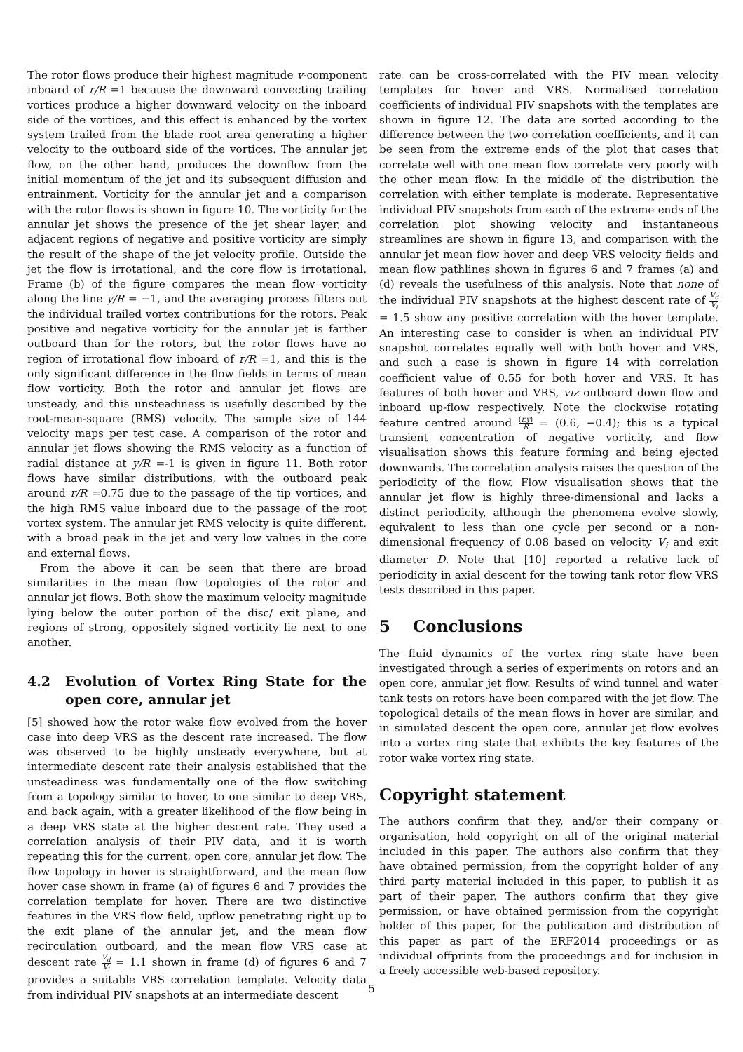The rotor flows produce their highest magnitude v-component inboard of r/R =1 because the downward convecting trailing vortices produce a higher downward velocity on the inboard side of the vortices, and this effect is enhanced by the vortex system trailed from the blade root area generating a higher velocity to the outboard side of the vortices. The annular jet flow, on the other hand, produces the downflow from the initial momentum of the jet and its subsequent diffusion and entrainment. Vorticity for the annular jet and a comparison with the rotor flows is shown in figure 10. The vorticity for the annular jet shows the presence of the jet shear layer, and adjacent regions of negative and positive vorticity are simply the result of the shape of the jet velocity profile. Outside the jet the flow is irrotational, and the core flow is irrotational. Frame (b) of the figure compares the mean flow vorticity along the line y/R = −1, and the averaging process filters out the individual trailed vortex contributions for the rotors. Peak positive and negative vorticity for the annular jet is farther outboard than for the rotors, but the rotor flows have no region of irrotational flow inboard of r/R =1, and this is the only significant difference in the flow fields in terms of mean flow vorticity. Both the rotor and annular jet flows are unsteady, and this unsteadiness is usefully described by the root-mean-square (RMS) velocity. The sample size of 144 velocity maps per test case. A comparison of the rotor and annular jet flows showing the RMS velocity as a function of radial distance at y/R =-1 is given in figure 11. Both rotor flows have similar distributions, with the outboard peak around r/R =0.75 due to the passage of the tip vortices, and the high RMS value inboard due to the passage of the root vortex system. The annular jet RMS velocity is quite different, with a broad peak in the jet and very low values in the core and external flows.
From the above it can be seen that there are broad similarities in the mean flow topologies of the rotor and annular jet flows. Both show the maximum velocity magnitude lying below the outer portion of the disc/ exit plane, and regions of strong, oppositely signed vorticity lie next to one another.
4.2 Evolution of Vortex Ring State for the open core, annular jet
[5] showed how the rotor wake flow evolved from the hover case into deep VRS as the descent rate increased. The flow was observed to be highly unsteady everywhere, but at intermediate descent rate their analysis established that the unsteadiness was fundamentally one of the flow switching from a topology similar to hover, to one similar to deep VRS, and back again, with a greater likelihood of the flow being in a deep VRS state at the higher descent rate. They used a correlation analysis of their PIV data, and it is worth repeating this for the current, open core, annular jet flow. The flow topology in hover is straightforward, and the mean flow hover case shown in frame (a) of figures 6 and 7 provides the correlation template for hover. There are two distinctive features in the VRS flow field, upflow penetrating right up to the exit plane of the annular jet, and the mean flow recirculation outboard, and the mean flow VRS case at descent rate V<sub>d</sub> V<sub>i</sub> = 1.1 shown in frame (d) of figures 6 and 7 provides a suitable VRS correlation template. Velocity data from individual PIV snapshots at an intermediate descent
rate can be cross-correlated with the PIV mean velocity templates for hover and VRS. Normalised correlation coefficients of individual PIV snapshots with the templates are shown in figure 12. The data are sorted according to the difference between the two correlation coefficients, and it can be seen from the extreme ends of the plot that cases that correlate well with one mean flow correlate very poorly with the other mean flow. In the middle of the distribution the correlation with either template is moderate. Representative individual PIV snapshots from each of the extreme ends of the correlation plot showing velocity and instantaneous streamlines are shown in figure 13, and comparison with the annular jet mean flow hover and deep VRS velocity fields and mean flow pathlines shown in figures 6 and 7 frames (a) and (d) reveals the usefulness of this analysis. Note that none of the individual PIV snapshots at the highest descent rate of V<sub>d</sub> V<sub>i</sub> = 1.5 show any positive correlation with the hover template. An interesting case to consider is when an individual PIV snapshot correlates equally well with both hover and VRS, and such a case is shown in figure 14 with correlation coefficient value of 0.55 for both hover and VRS. It has features of both hover and VRS, viz outboard down flow and inboard up-flow respectively. Note the clockwise rotating feature centred around (r,y) R = (0.6, −0.4); this is a typical transient concentration of negative vorticity, and flow visualisation shows this feature forming and being ejected downwards. The correlation analysis raises the question of the periodicity of the flow. Flow visualisation shows that the annular jet flow is highly three-dimensional and lacks a distinct periodicity, although the phenomena evolve slowly, equivalent to less than one cycle per second or a non-dimensional frequency of 0.08 based on velocity V<sub>i</sub> and exit diameter D. Note that [10] reported a relative lack of periodicity in axial descent for the towing tank rotor flow VRS tests described in this paper.
5 Conclusions
The fluid dynamics of the vortex ring state have been investigated through a series of experiments on rotors and an open core, annular jet flow. Results of wind tunnel and water tank tests on rotors have been compared with the jet flow. The topological details of the mean flows in hover are similar, and in simulated descent the open core, annular jet flow evolves into a vortex ring state that exhibits the key features of the rotor wake vortex ring state.
Copyright statement
The authors confirm that they, and/or their company or organisation, hold copyright on all of the original material included in this paper. The authors also confirm that they have obtained permission, from the copyright holder of any third party material included in this paper, to publish it as part of their paper. The authors confirm that they give permission, or have obtained permission from the copyright holder of this paper, for the publication and distribution of this paper as part of the ERF2014 proceedings or as individual offprints from the proceedings and for inclusion in a freely accessible web-based repository.
5